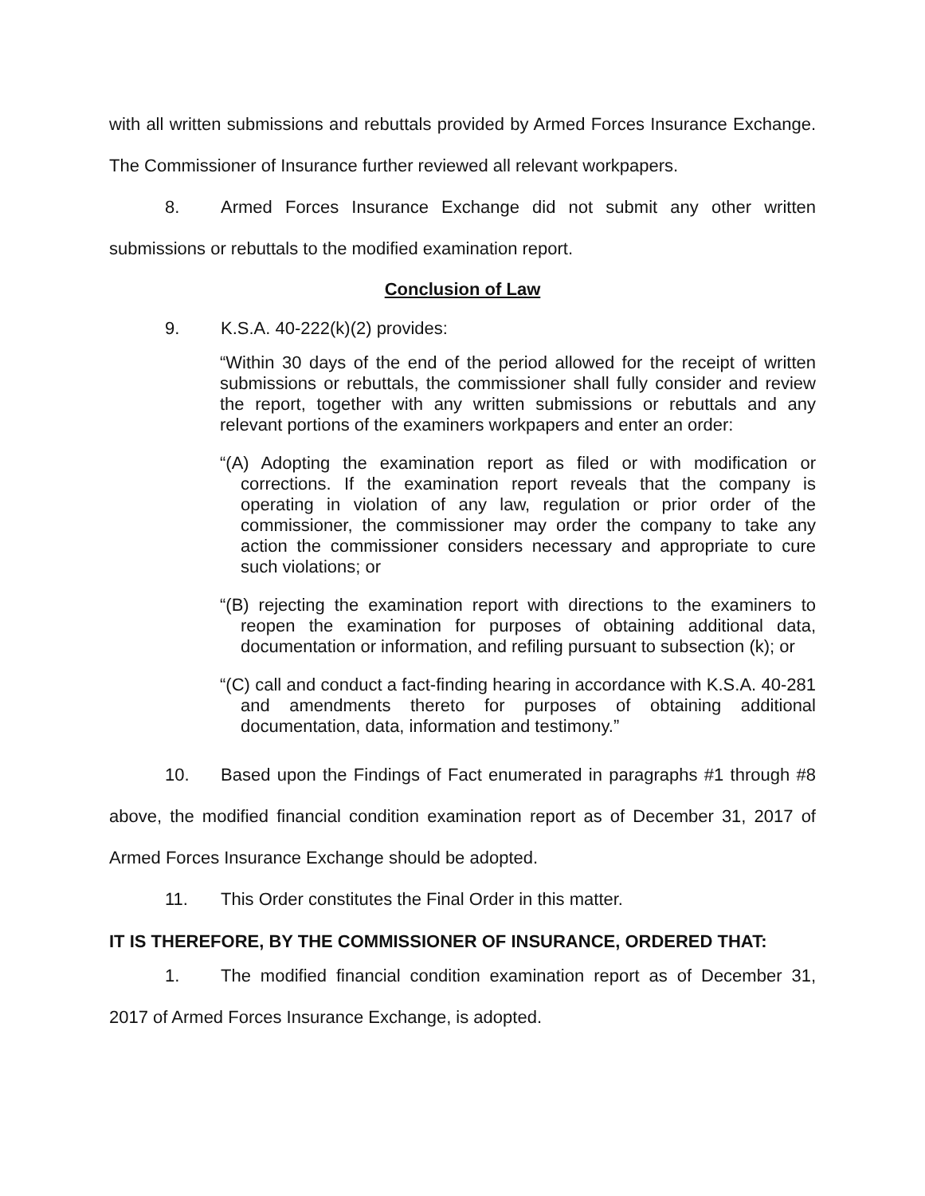with all written submissions and rebuttals provided by Armed Forces Insurance Exchange. The Commissioner of Insurance further reviewed all relevant workpapers.
8. Armed Forces Insurance Exchange did not submit any other written submissions or rebuttals to the modified examination report.
Conclusion of Law
9. K.S.A. 40-222(k)(2) provides:
“Within 30 days of the end of the period allowed for the receipt of written submissions or rebuttals, the commissioner shall fully consider and review the report, together with any written submissions or rebuttals and any relevant portions of the examiners workpapers and enter an order:
“(A) Adopting the examination report as filed or with modification or corrections. If the examination report reveals that the company is operating in violation of any law, regulation or prior order of the commissioner, the commissioner may order the company to take any action the commissioner considers necessary and appropriate to cure such violations; or
“(B) rejecting the examination report with directions to the examiners to reopen the examination for purposes of obtaining additional data, documentation or information, and refiling pursuant to subsection (k); or
“(C) call and conduct a fact-finding hearing in accordance with K.S.A. 40-281 and amendments thereto for purposes of obtaining additional documentation, data, information and testimony.”
10. Based upon the Findings of Fact enumerated in paragraphs #1 through #8 above, the modified financial condition examination report as of December 31, 2017 of Armed Forces Insurance Exchange should be adopted.
11. This Order constitutes the Final Order in this matter.
IT IS THEREFORE, BY THE COMMISSIONER OF INSURANCE, ORDERED THAT:
1. The modified financial condition examination report as of December 31, 2017 of Armed Forces Insurance Exchange, is adopted.